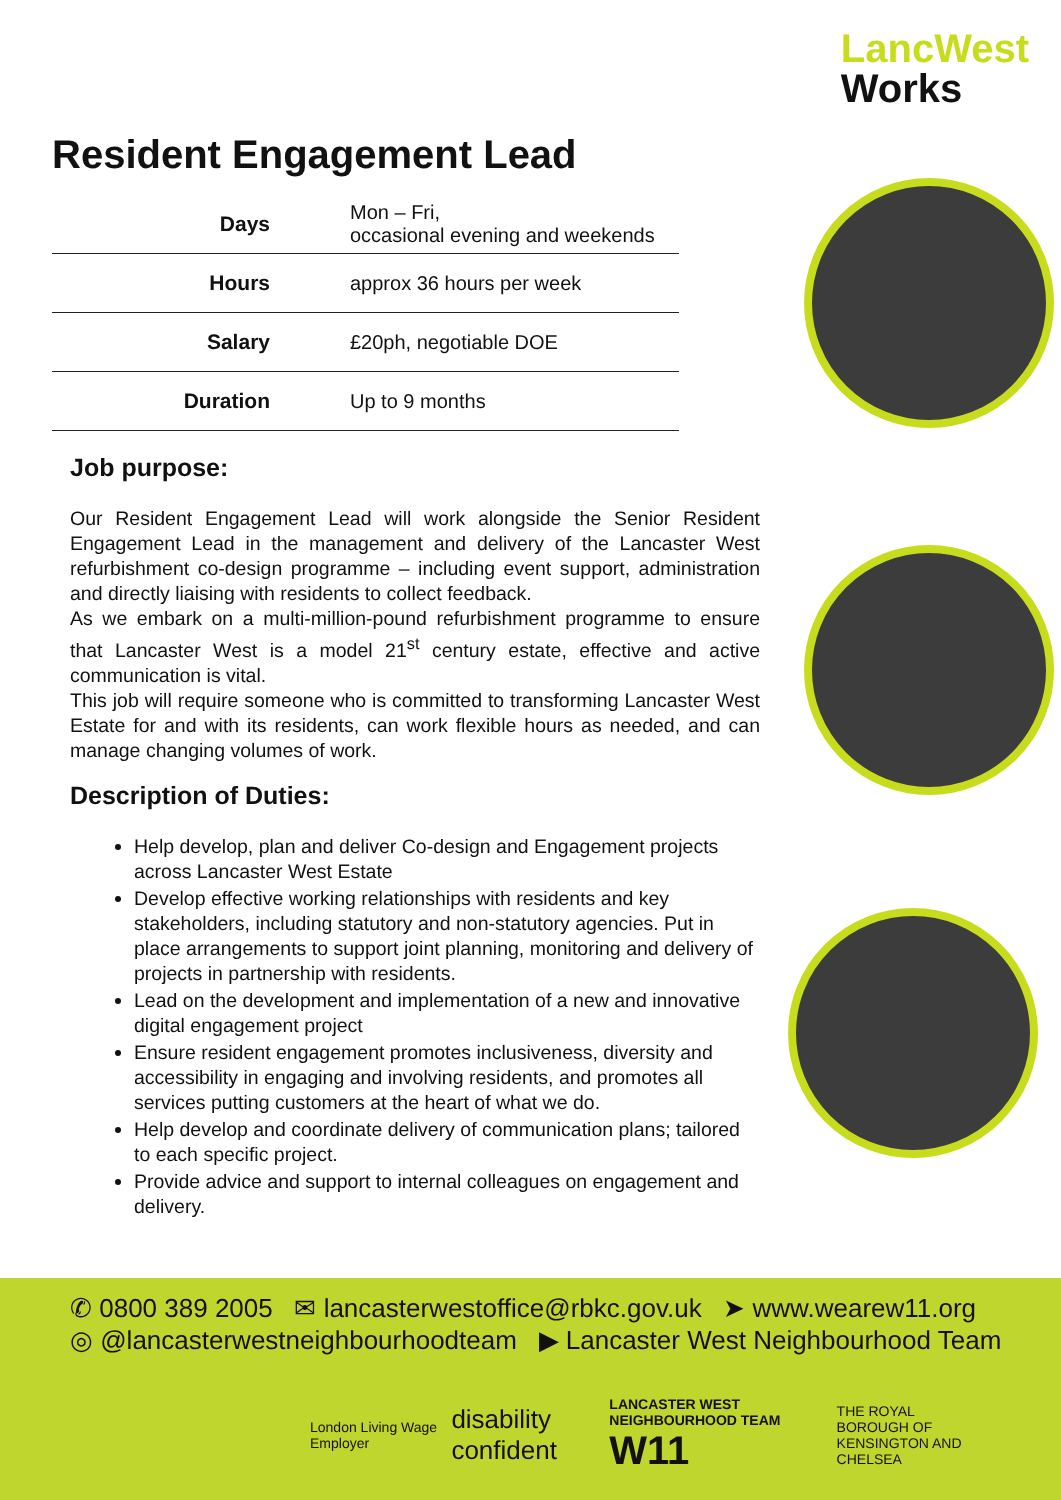LancWest
Works
Resident Engagement Lead
| Days | Mon – Fri, occasional evening and weekends |
| Hours | approx 36 hours per week |
| Salary | £20ph, negotiable DOE |
| Duration | Up to 9 months |
Job purpose:
Our Resident Engagement Lead will work alongside the Senior Resident Engagement Lead in the management and delivery of the Lancaster West refurbishment co-design programme – including event support, administration and directly liaising with residents to collect feedback.
As we embark on a multi-million-pound refurbishment programme to ensure that Lancaster West is a model 21<sup>st</sup> century estate, effective and active communication is vital.
This job will require someone who is committed to transforming Lancaster West Estate for and with its residents, can work flexible hours as needed, and can manage changing volumes of work.
Description of Duties:
Help develop, plan and deliver Co-design and Engagement projects across Lancaster West Estate
Develop effective working relationships with residents and key stakeholders, including statutory and non-statutory agencies. Put in place arrangements to support joint planning, monitoring and delivery of projects in partnership with residents.
Lead on the development and implementation of a new and innovative digital engagement project
Ensure resident engagement promotes inclusiveness, diversity and accessibility in engaging and involving residents, and promotes all services putting customers at the heart of what we do.
Help develop and coordinate delivery of communication plans; tailored to each specific project.
Provide advice and support to internal colleagues on engagement and delivery.
✆ 0800 389 2005 ✉ lancasterwestoffice@rbkc.gov.uk ➤ www.wearew11.org
◎ @lancasterwestneighbourhoodteam ▶ Lancaster West Neighbourhood Team
London Living Wage Employer
disability confident
LANCASTER WEST NEIGHBOURHOOD TEAM
W11
THE ROYAL BOROUGH OF
KENSINGTON AND CHELSEA